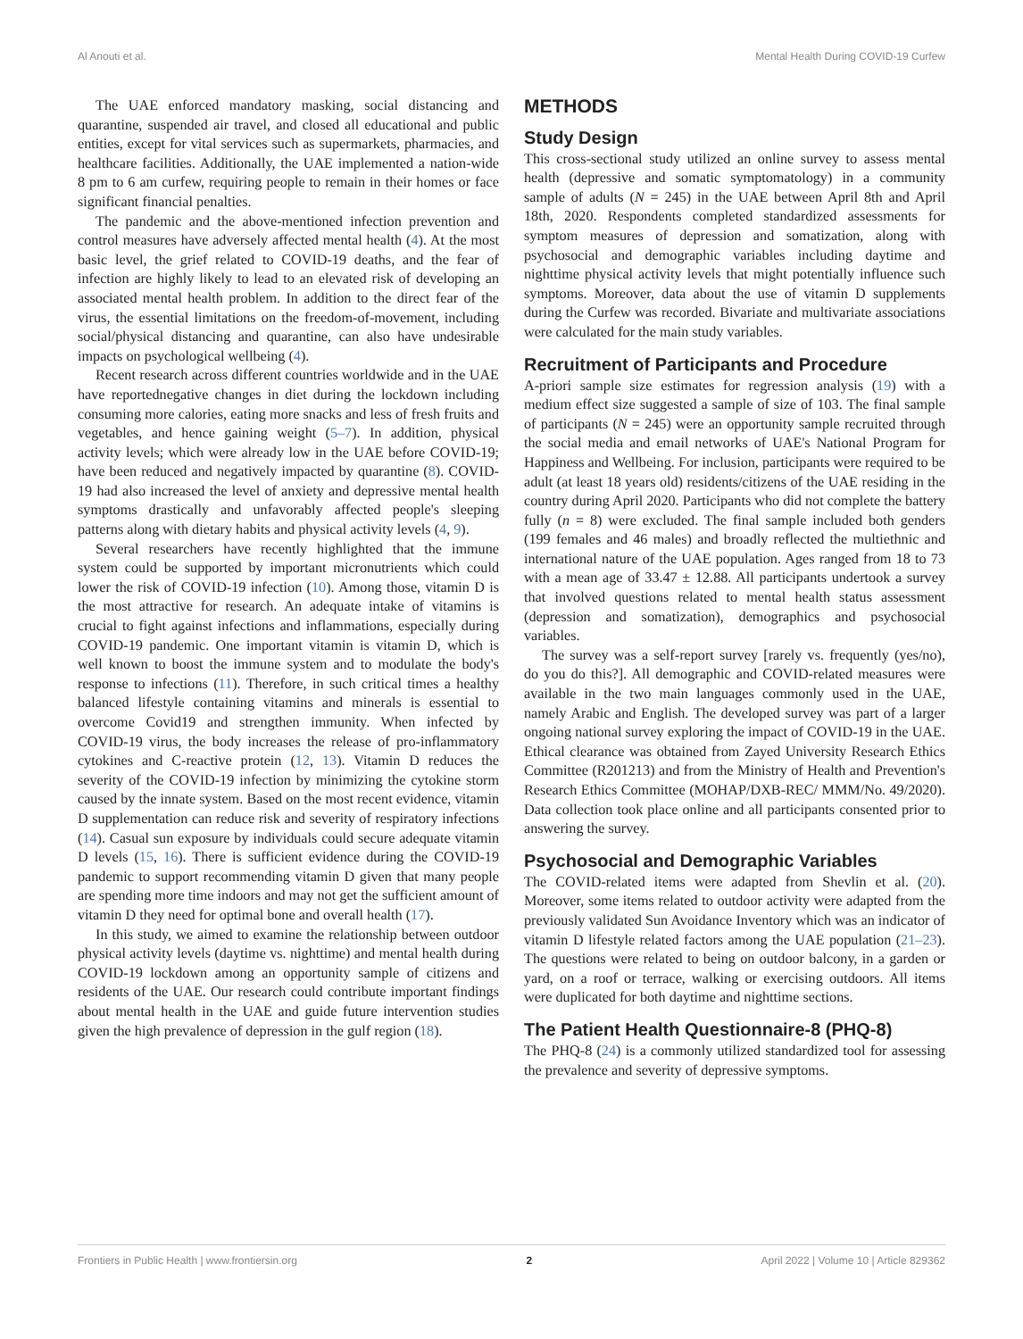Al Anouti et al. Mental Health During COVID-19 Curfew
The UAE enforced mandatory masking, social distancing and quarantine, suspended air travel, and closed all educational and public entities, except for vital services such as supermarkets, pharmacies, and healthcare facilities. Additionally, the UAE implemented a nation-wide 8 pm to 6 am curfew, requiring people to remain in their homes or face significant financial penalties.
The pandemic and the above-mentioned infection prevention and control measures have adversely affected mental health (4). At the most basic level, the grief related to COVID-19 deaths, and the fear of infection are highly likely to lead to an elevated risk of developing an associated mental health problem. In addition to the direct fear of the virus, the essential limitations on the freedom-of-movement, including social/physical distancing and quarantine, can also have undesirable impacts on psychological wellbeing (4).
Recent research across different countries worldwide and in the UAE have reportednegative changes in diet during the lockdown including consuming more calories, eating more snacks and less of fresh fruits and vegetables, and hence gaining weight (5–7). In addition, physical activity levels; which were already low in the UAE before COVID-19; have been reduced and negatively impacted by quarantine (8). COVID-19 had also increased the level of anxiety and depressive mental health symptoms drastically and unfavorably affected people's sleeping patterns along with dietary habits and physical activity levels (4, 9).
Several researchers have recently highlighted that the immune system could be supported by important micronutrients which could lower the risk of COVID-19 infection (10). Among those, vitamin D is the most attractive for research. An adequate intake of vitamins is crucial to fight against infections and inflammations, especially during COVID-19 pandemic. One important vitamin is vitamin D, which is well known to boost the immune system and to modulate the body's response to infections (11). Therefore, in such critical times a healthy balanced lifestyle containing vitamins and minerals is essential to overcome Covid19 and strengthen immunity. When infected by COVID-19 virus, the body increases the release of pro-inflammatory cytokines and C-reactive protein (12, 13). Vitamin D reduces the severity of the COVID-19 infection by minimizing the cytokine storm caused by the innate system. Based on the most recent evidence, vitamin D supplementation can reduce risk and severity of respiratory infections (14). Casual sun exposure by individuals could secure adequate vitamin D levels (15, 16). There is sufficient evidence during the COVID-19 pandemic to support recommending vitamin D given that many people are spending more time indoors and may not get the sufficient amount of vitamin D they need for optimal bone and overall health (17).
In this study, we aimed to examine the relationship between outdoor physical activity levels (daytime vs. nighttime) and mental health during COVID-19 lockdown among an opportunity sample of citizens and residents of the UAE. Our research could contribute important findings about mental health in the UAE and guide future intervention studies given the high prevalence of depression in the gulf region (18).
METHODS
Study Design
This cross-sectional study utilized an online survey to assess mental health (depressive and somatic symptomatology) in a community sample of adults (N = 245) in the UAE between April 8th and April 18th, 2020. Respondents completed standardized assessments for symptom measures of depression and somatization, along with psychosocial and demographic variables including daytime and nighttime physical activity levels that might potentially influence such symptoms. Moreover, data about the use of vitamin D supplements during the Curfew was recorded. Bivariate and multivariate associations were calculated for the main study variables.
Recruitment of Participants and Procedure
A-priori sample size estimates for regression analysis (19) with a medium effect size suggested a sample of size of 103. The final sample of participants (N = 245) were an opportunity sample recruited through the social media and email networks of UAE's National Program for Happiness and Wellbeing. For inclusion, participants were required to be adult (at least 18 years old) residents/citizens of the UAE residing in the country during April 2020. Participants who did not complete the battery fully (n = 8) were excluded. The final sample included both genders (199 females and 46 males) and broadly reflected the multiethnic and international nature of the UAE population. Ages ranged from 18 to 73 with a mean age of 33.47 ± 12.88. All participants undertook a survey that involved questions related to mental health status assessment (depression and somatization), demographics and psychosocial variables.
The survey was a self-report survey [rarely vs. frequently (yes/no), do you do this?]. All demographic and COVID-related measures were available in the two main languages commonly used in the UAE, namely Arabic and English. The developed survey was part of a larger ongoing national survey exploring the impact of COVID-19 in the UAE. Ethical clearance was obtained from Zayed University Research Ethics Committee (R201213) and from the Ministry of Health and Prevention's Research Ethics Committee (MOHAP/DXB-REC/ MMM/No. 49/2020). Data collection took place online and all participants consented prior to answering the survey.
Psychosocial and Demographic Variables
The COVID-related items were adapted from Shevlin et al. (20). Moreover, some items related to outdoor activity were adapted from the previously validated Sun Avoidance Inventory which was an indicator of vitamin D lifestyle related factors among the UAE population (21–23). The questions were related to being on outdoor balcony, in a garden or yard, on a roof or terrace, walking or exercising outdoors. All items were duplicated for both daytime and nighttime sections.
The Patient Health Questionnaire-8 (PHQ-8)
The PHQ-8 (24) is a commonly utilized standardized tool for assessing the prevalence and severity of depressive symptoms.
Frontiers in Public Health | www.frontiersin.org 2 April 2022 | Volume 10 | Article 829362